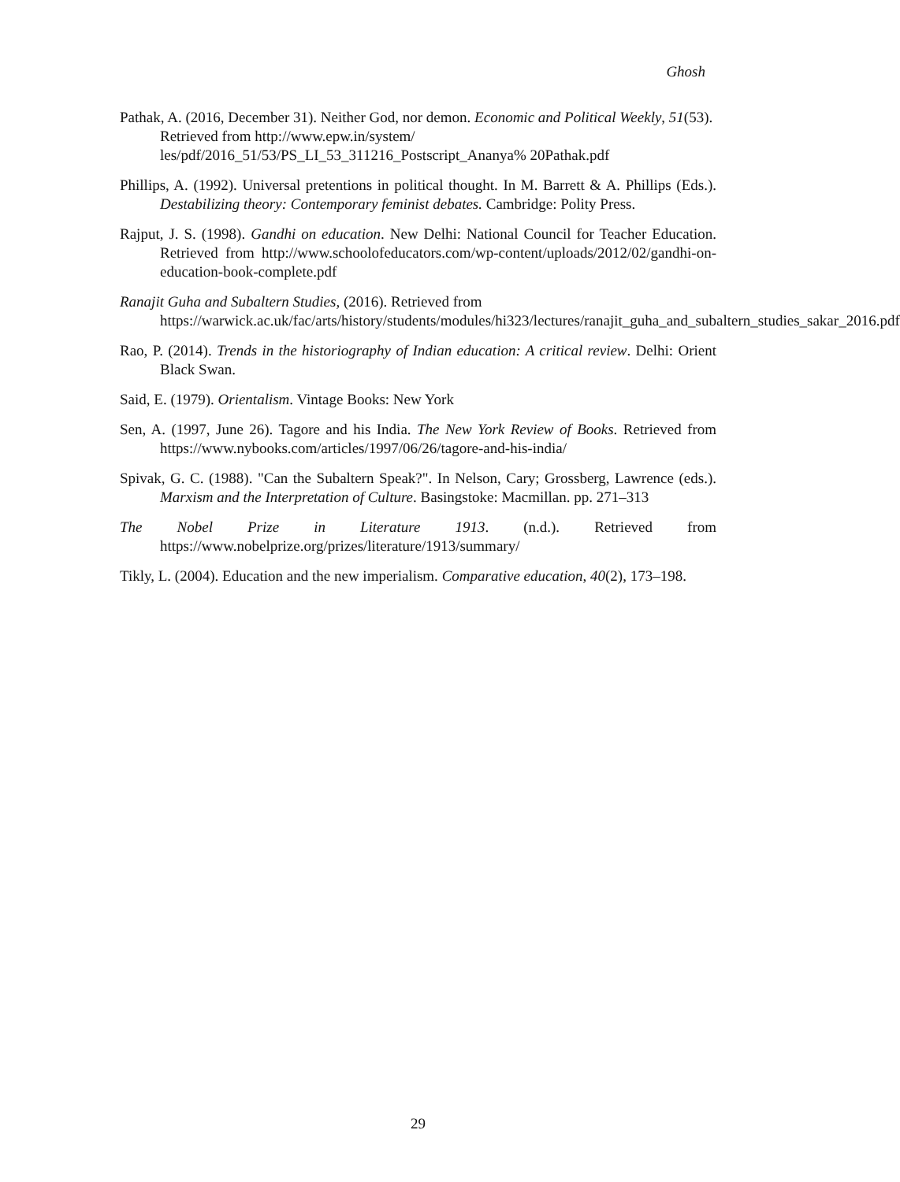Ghosh
Pathak, A. (2016, December 31). Neither God, nor demon. Economic and Political Weekly, 51(53). Retrieved from http://www.epw.in/system/ les/pdf/2016_51/53/PS_LI_53_311216_Postscript_Ananya% 20Pathak.pdf
Phillips, A. (1992). Universal pretentions in political thought. In M. Barrett & A. Phillips (Eds.). Destabilizing theory: Contemporary feminist debates. Cambridge: Polity Press.
Rajput, J. S. (1998). Gandhi on education. New Delhi: National Council for Teacher Education. Retrieved from http://www.schoolofeducators.com/wp-content/uploads/2012/02/gandhi-on-education-book-complete.pdf
Ranajit Guha and Subaltern Studies, (2016). Retrieved from https://warwick.ac.uk/fac/arts/history/students/modules/hi323/lectures/ranajit_guha_and_subaltern_studies_sakar_2016.pdf
Rao, P. (2014). Trends in the historiography of Indian education: A critical review. Delhi: Orient Black Swan.
Said, E. (1979). Orientalism. Vintage Books: New York
Sen, A. (1997, June 26). Tagore and his India. The New York Review of Books. Retrieved from https://www.nybooks.com/articles/1997/06/26/tagore-and-his-india/
Spivak, G. C. (1988). "Can the Subaltern Speak?". In Nelson, Cary; Grossberg, Lawrence (eds.). Marxism and the Interpretation of Culture. Basingstoke: Macmillan. pp. 271–313
The Nobel Prize in Literature 1913. (n.d.). Retrieved from https://www.nobelprize.org/prizes/literature/1913/summary/
Tikly, L. (2004). Education and the new imperialism. Comparative education, 40(2), 173–198.
29